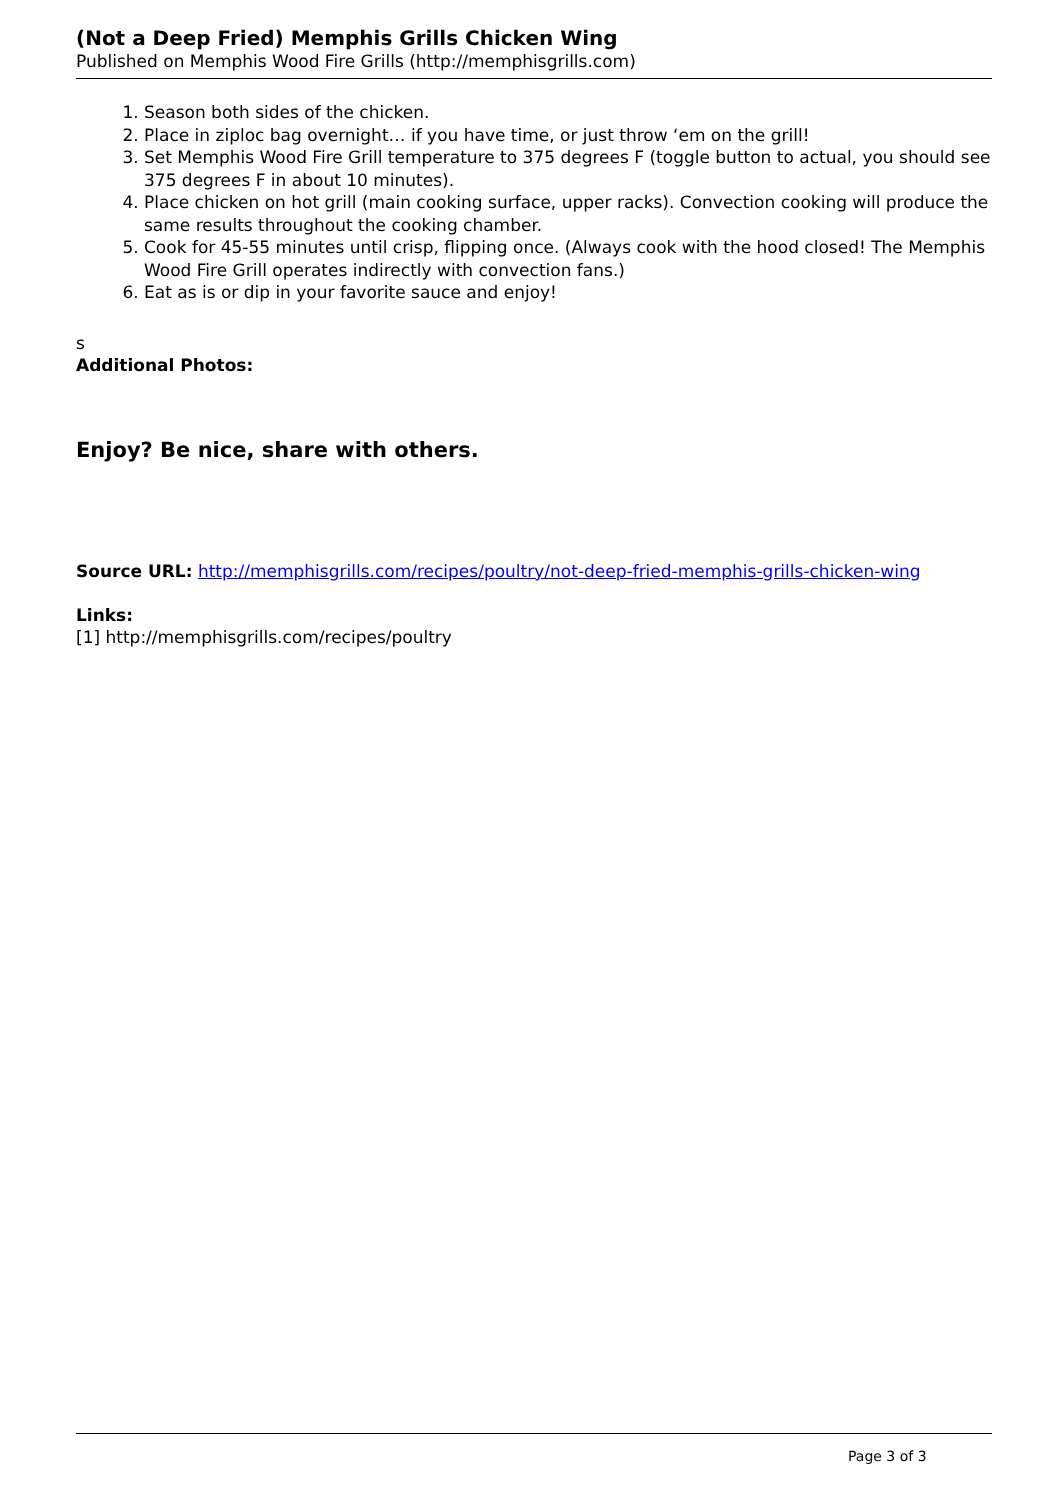(Not a Deep Fried) Memphis Grills Chicken Wing
Published on Memphis Wood Fire Grills (http://memphisgrills.com)
1. Season both sides of the chicken.
2. Place in ziploc bag overnight… if you have time, or just throw ‘em on the grill!
3. Set Memphis Wood Fire Grill temperature to 375 degrees F (toggle button to actual, you should see 375 degrees F in about 10 minutes).
4. Place chicken on hot grill (main cooking surface, upper racks). Convection cooking will produce the same results throughout the cooking chamber.
5. Cook for 45-55 minutes until crisp, flipping once. (Always cook with the hood closed! The Memphis Wood Fire Grill operates indirectly with convection fans.)
6. Eat as is or dip in your favorite sauce and enjoy!
s
Additional Photos:
Enjoy? Be nice, share with others.
Source URL: http://memphisgrills.com/recipes/poultry/not-deep-fried-memphis-grills-chicken-wing
Links:
[1] http://memphisgrills.com/recipes/poultry
Page 3 of 3